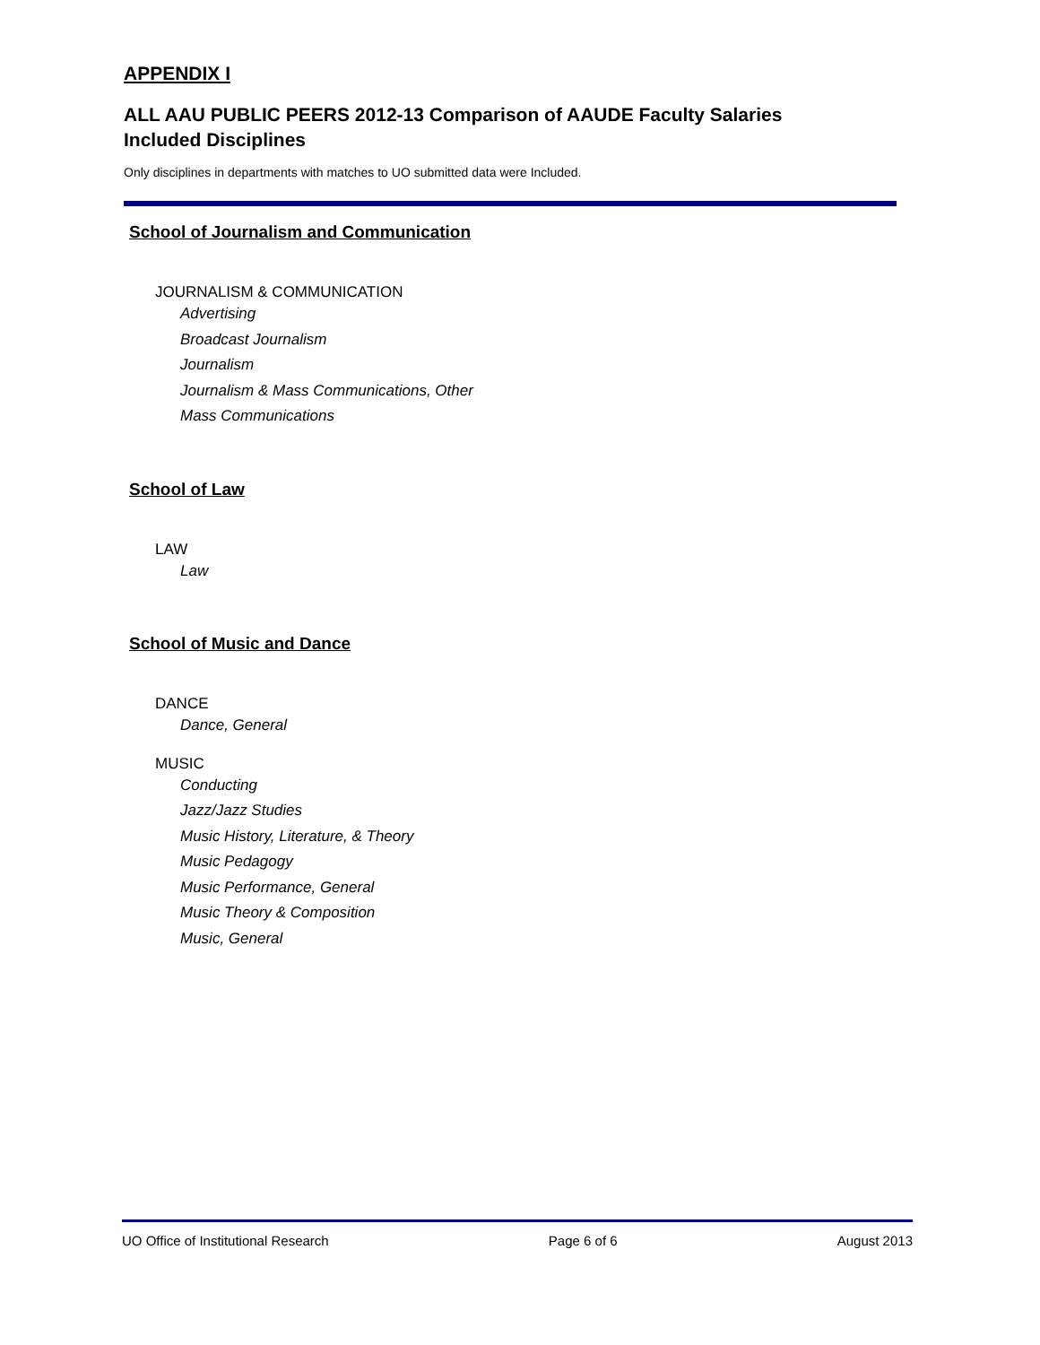APPENDIX I
ALL AAU PUBLIC PEERS 2012-13 Comparison of AAUDE Faculty Salaries
Included Disciplines
Only disciplines in departments with matches to UO submitted data were Included.
School of Journalism and Communication
JOURNALISM & COMMUNICATION
Advertising
Broadcast Journalism
Journalism
Journalism & Mass Communications, Other
Mass Communications
School of Law
LAW
Law
School of Music and Dance
DANCE
Dance, General
MUSIC
Conducting
Jazz/Jazz Studies
Music History, Literature, & Theory
Music Pedagogy
Music Performance, General
Music Theory & Composition
Music, General
UO Office of Institutional Research Page 6 of 6 August 2013